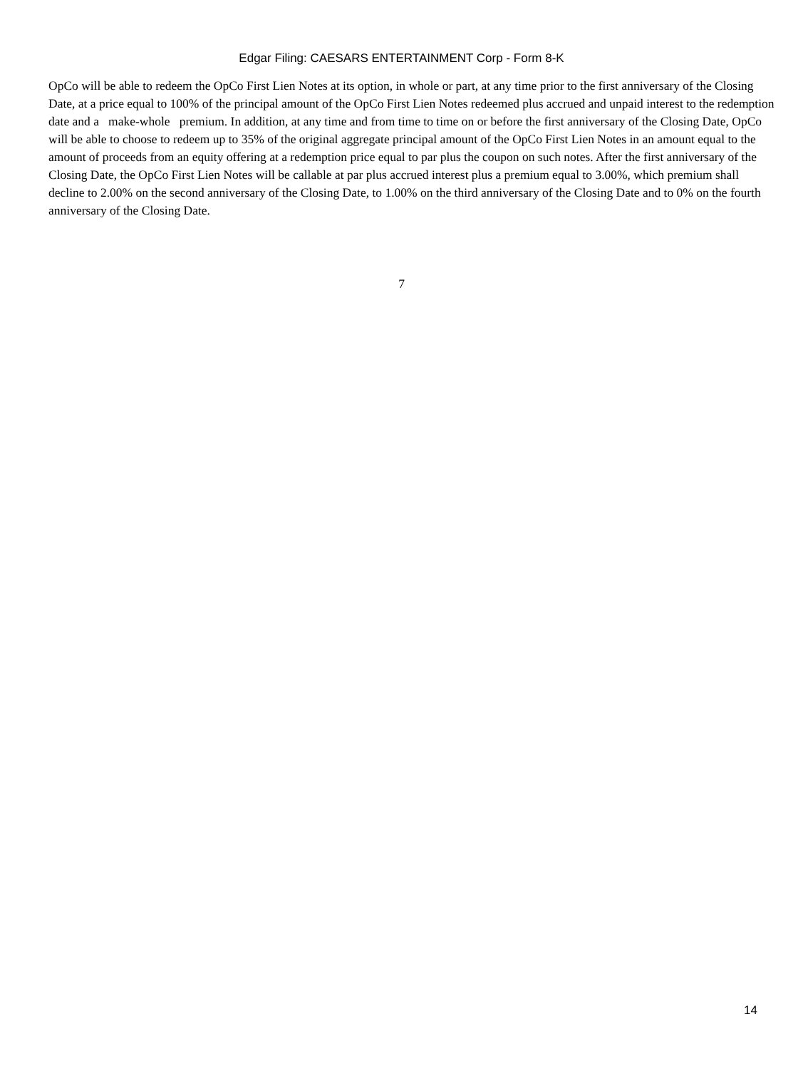Edgar Filing: CAESARS ENTERTAINMENT Corp - Form 8-K
OpCo will be able to redeem the OpCo First Lien Notes at its option, in whole or part, at any time prior to the first anniversary of the Closing Date, at a price equal to 100% of the principal amount of the OpCo First Lien Notes redeemed plus accrued and unpaid interest to the redemption date and a make-whole premium. In addition, at any time and from time to time on or before the first anniversary of the Closing Date, OpCo will be able to choose to redeem up to 35% of the original aggregate principal amount of the OpCo First Lien Notes in an amount equal to the amount of proceeds from an equity offering at a redemption price equal to par plus the coupon on such notes. After the first anniversary of the Closing Date, the OpCo First Lien Notes will be callable at par plus accrued interest plus a premium equal to 3.00%, which premium shall decline to 2.00% on the second anniversary of the Closing Date, to 1.00% on the third anniversary of the Closing Date and to 0% on the fourth anniversary of the Closing Date.
7
14